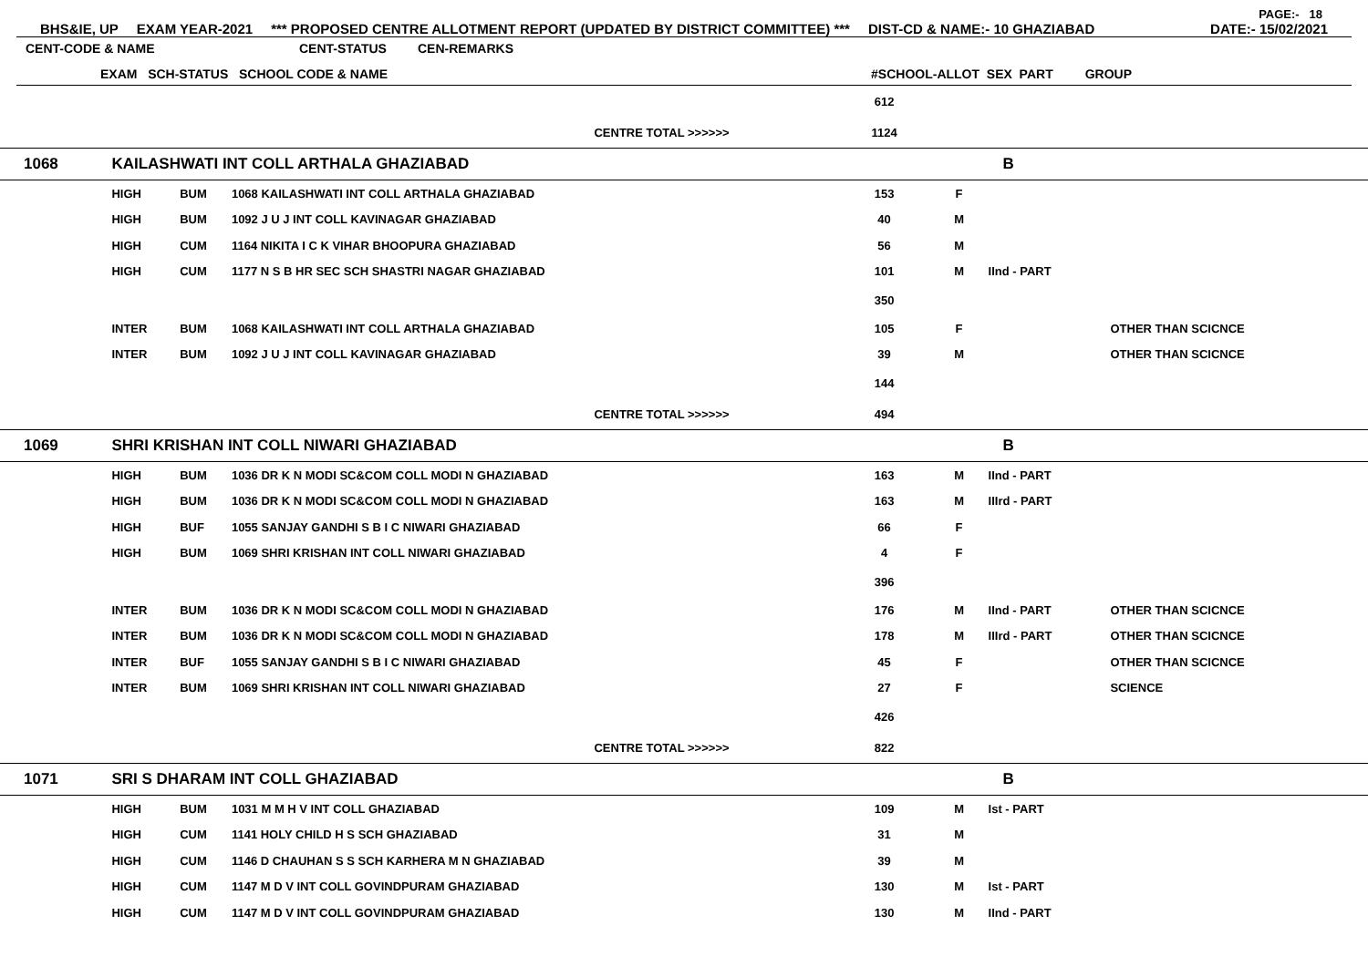PAGE:- 18
BHS&IE, UP EXAM YEAR-2021 *** PROPOSED CENTRE ALLOTMENT REPORT (UPDATED BY DISTRICT COMMITTEE) *** DIST-CD & NAME:- 10 GHAZIABAD DATE:- 15/02/2021
CENT-CODE & NAME CENT-STATUS CEN-REMARKS
EXAM SCH-STATUS SCHOOL CODE & NAME #SCHOOL-ALLOT SEX PART GROUP
| | | | | 612 | | | |
| CENTRE TOTAL >>>>>> | | | | 1124 | | | |
| 1068 | KAILASHWATI INT COLL ARTHALA GHAZIABAD | | | | B | | |
| | HIGH | BUM | 1068 KAILASHWATI INT COLL ARTHALA GHAZIABAD | 153 | F | | |
| | HIGH | BUM | 1092 J U J INT COLL KAVINAGAR GHAZIABAD | 40 | M | | |
| | HIGH | CUM | 1164 NIKITA I C K VIHAR BHOOPURA GHAZIABAD | 56 | M | | |
| | HIGH | CUM | 1177 N S B HR SEC SCH SHASTRI NAGAR GHAZIABAD | 101 | M | IInd - PART | |
| | | | | 350 | | | |
| | INTER | BUM | 1068 KAILASHWATI INT COLL ARTHALA GHAZIABAD | 105 | F | | OTHER THAN SCICNCE |
| | INTER | BUM | 1092 J U J INT COLL KAVINAGAR GHAZIABAD | 39 | M | | OTHER THAN SCICNCE |
| | | | | 144 | | | |
| CENTRE TOTAL >>>>>> | | | | 494 | | | |
| 1069 | SHRI KRISHAN INT COLL NIWARI GHAZIABAD | | | | B | | |
| | HIGH | BUM | 1036 DR K N MODI SC&COM COLL MODI N GHAZIABAD | 163 | M | IInd - PART | |
| | HIGH | BUM | 1036 DR K N MODI SC&COM COLL MODI N GHAZIABAD | 163 | M | IIIrd - PART | |
| | HIGH | BUF | 1055 SANJAY GANDHI S B I C NIWARI GHAZIABAD | 66 | F | | |
| | HIGH | BUM | 1069 SHRI KRISHAN INT COLL NIWARI GHAZIABAD | 4 | F | | |
| | | | | 396 | | | |
| | INTER | BUM | 1036 DR K N MODI SC&COM COLL MODI N GHAZIABAD | 176 | M | IInd - PART | OTHER THAN SCICNCE |
| | INTER | BUM | 1036 DR K N MODI SC&COM COLL MODI N GHAZIABAD | 178 | M | IIIrd - PART | OTHER THAN SCICNCE |
| | INTER | BUF | 1055 SANJAY GANDHI S B I C NIWARI GHAZIABAD | 45 | F | | OTHER THAN SCICNCE |
| | INTER | BUM | 1069 SHRI KRISHAN INT COLL NIWARI GHAZIABAD | 27 | F | | SCIENCE |
| | | | | 426 | | | |
| CENTRE TOTAL >>>>>> | | | | 822 | | | |
| 1071 | SRI S DHARAM INT COLL GHAZIABAD | | | | B | | |
| | HIGH | BUM | 1031 M M H V INT COLL GHAZIABAD | 109 | M | Ist - PART | |
| | HIGH | CUM | 1141 HOLY CHILD H S SCH GHAZIABAD | 31 | M | | |
| | HIGH | CUM | 1146 D CHAUHAN S S SCH KARHERA M N GHAZIABAD | 39 | M | | |
| | HIGH | CUM | 1147 M D V INT COLL GOVINDPURAM GHAZIABAD | 130 | M | Ist - PART | |
| | HIGH | CUM | 1147 M D V INT COLL GOVINDPURAM GHAZIABAD | 130 | M | IInd - PART | |